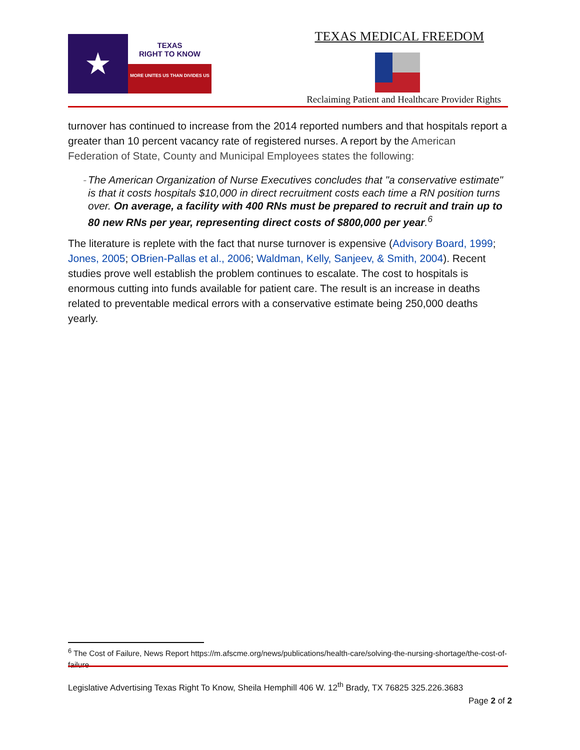★
TEXAS
RIGHT TO KNOW
MORE UNITES US THAN DIVIDES US
TEXAS MEDICAL FREEDOM
Reclaiming Patient and Healthcare Provider Rights
turnover has continued to increase from the 2014 reported numbers and that hospitals report a greater than 10 percent vacancy rate of registered nurses. A report by the American Federation of State, County and Municipal Employees states the following:
- The American Organization of Nurse Executives concludes that "a conservative estimate" is that it costs hospitals $10,000 in direct recruitment costs each time a RN position turns over. On average, a facility with 400 RNs must be prepared to recruit and train up to 80 new RNs per year, representing direct costs of $800,000 per year.<sup>6</sup>
The literature is replete with the fact that nurse turnover is expensive (Advisory Board, 1999; Jones, 2005; OBrien-Pallas et al., 2006; Waldman, Kelly, Sanjeev, & Smith, 2004). Recent studies prove well establish the problem continues to escalate. The cost to hospitals is enormous cutting into funds available for patient care. The result is an increase in deaths related to preventable medical errors with a conservative estimate being 250,000 deaths yearly.
<sup>6</sup> The Cost of Failure, News Report https://m.afscme.org/news/publications/health-care/solving-the-nursing-shortage/the-cost-of-failure
Legislative Advertising Texas Right To Know, Sheila Hemphill 406 W. 12<sup>th</sup> Brady, TX 76825 325.226.3683
Page 2 of 2